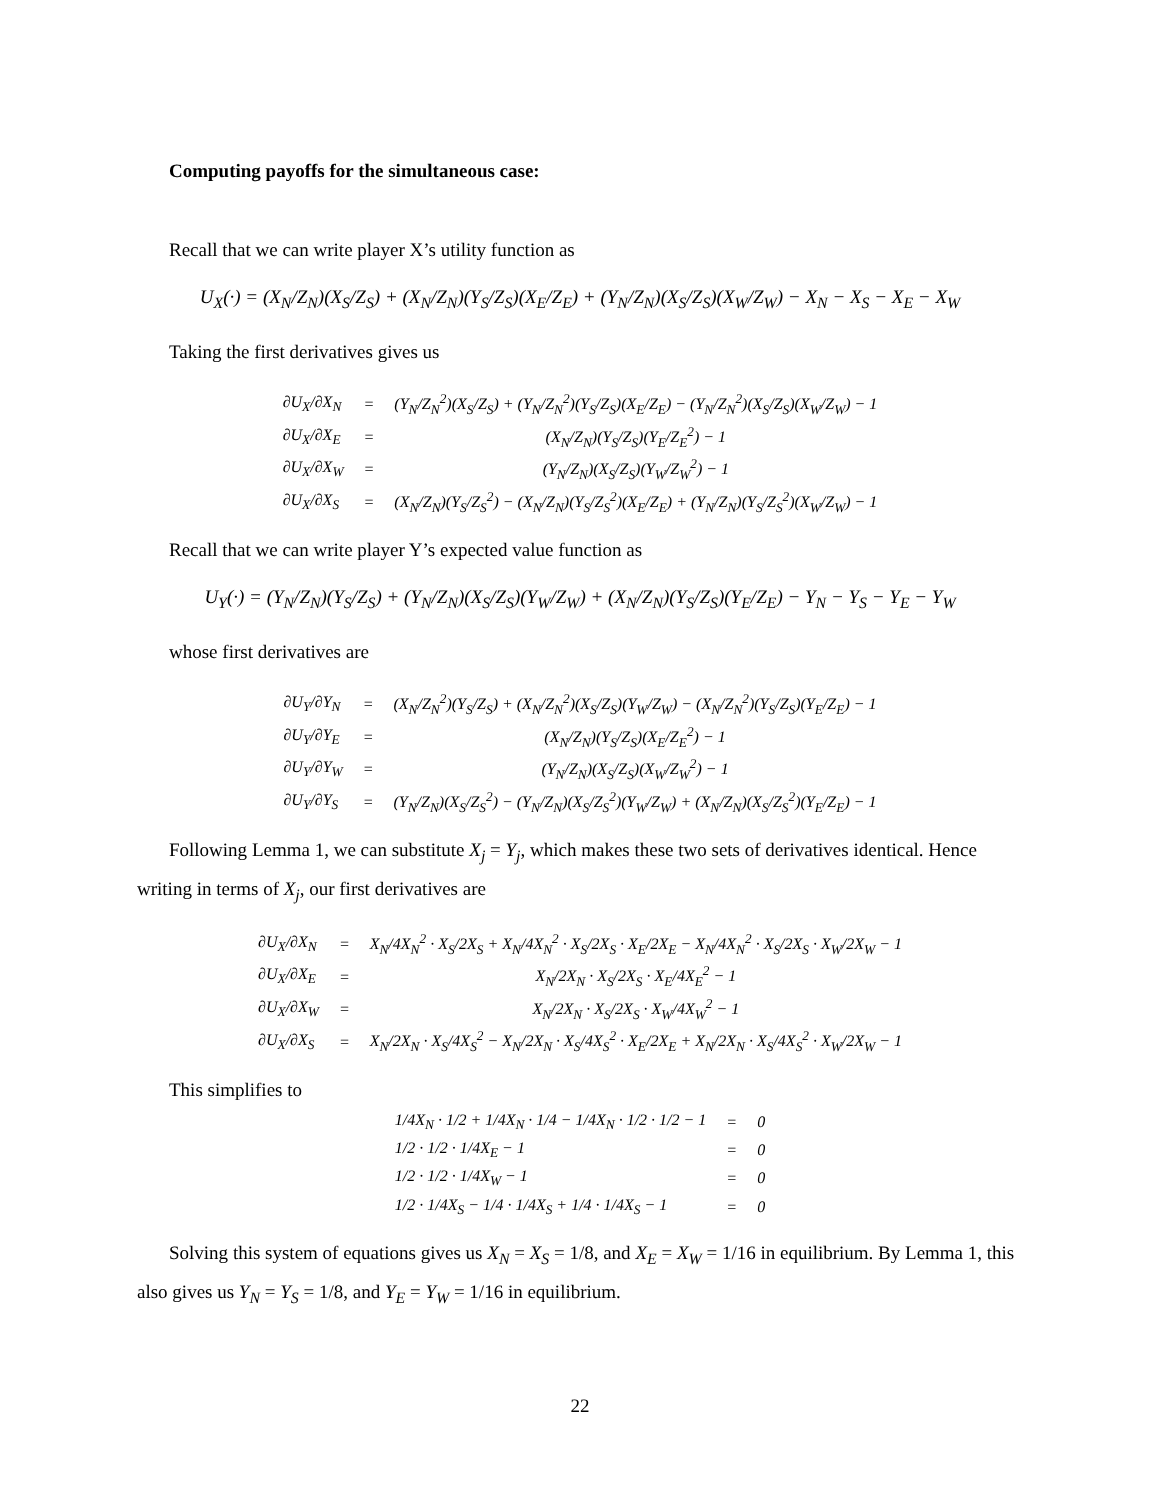Computing payoffs for the simultaneous case:
Recall that we can write player X’s utility function as
U<sub>X</sub>(·) = (X<sub>N</sub>/Z<sub>N</sub>)(X<sub>S</sub>/Z<sub>S</sub>) + (X<sub>N</sub>/Z<sub>N</sub>)(Y<sub>S</sub>/Z<sub>S</sub>)(X<sub>E</sub>/Z<sub>E</sub>) + (Y<sub>N</sub>/Z<sub>N</sub>)(X<sub>S</sub>/Z<sub>S</sub>)(X<sub>W</sub>/Z<sub>W</sub>) − X<sub>N</sub> − X<sub>S</sub> − X<sub>E</sub> − X<sub>W</sub>
Taking the first derivatives gives us
| ∂U<sub>X</sub>/∂X<sub>N</sub> | = | (Y<sub>N</sub>/Z<sub>N</sub><sup>2</sup>)(X<sub>S</sub>/Z<sub>S</sub>) + (Y<sub>N</sub>/Z<sub>N</sub><sup>2</sup>)(Y<sub>S</sub>/Z<sub>S</sub>)(X<sub>E</sub>/Z<sub>E</sub>) − (Y<sub>N</sub>/Z<sub>N</sub><sup>2</sup>)(X<sub>S</sub>/Z<sub>S</sub>)(X<sub>W</sub>/Z<sub>W</sub>) − 1 |
| ∂U<sub>X</sub>/∂X<sub>E</sub> | = | (X<sub>N</sub>/Z<sub>N</sub>)(Y<sub>S</sub>/Z<sub>S</sub>)(Y<sub>E</sub>/Z<sub>E</sub><sup>2</sup>) − 1 |
| ∂U<sub>X</sub>/∂X<sub>W</sub> | = | (Y<sub>N</sub>/Z<sub>N</sub>)(X<sub>S</sub>/Z<sub>S</sub>)(Y<sub>W</sub>/Z<sub>W</sub><sup>2</sup>) − 1 |
| ∂U<sub>X</sub>/∂X<sub>S</sub> | = | (X<sub>N</sub>/Z<sub>N</sub>)(Y<sub>S</sub>/Z<sub>S</sub><sup>2</sup>) − (X<sub>N</sub>/Z<sub>N</sub>)(Y<sub>S</sub>/Z<sub>S</sub><sup>2</sup>)(X<sub>E</sub>/Z<sub>E</sub>) + (Y<sub>N</sub>/Z<sub>N</sub>)(Y<sub>S</sub>/Z<sub>S</sub><sup>2</sup>)(X<sub>W</sub>/Z<sub>W</sub>) − 1 |
Recall that we can write player Y’s expected value function as
U<sub>Y</sub>(·) = (Y<sub>N</sub>/Z<sub>N</sub>)(Y<sub>S</sub>/Z<sub>S</sub>) + (Y<sub>N</sub>/Z<sub>N</sub>)(X<sub>S</sub>/Z<sub>S</sub>)(Y<sub>W</sub>/Z<sub>W</sub>) + (X<sub>N</sub>/Z<sub>N</sub>)(Y<sub>S</sub>/Z<sub>S</sub>)(Y<sub>E</sub>/Z<sub>E</sub>) − Y<sub>N</sub> − Y<sub>S</sub> − Y<sub>E</sub> − Y<sub>W</sub>
whose first derivatives are
| ∂U<sub>Y</sub>/∂Y<sub>N</sub> | = | (X<sub>N</sub>/Z<sub>N</sub><sup>2</sup>)(Y<sub>S</sub>/Z<sub>S</sub>) + (X<sub>N</sub>/Z<sub>N</sub><sup>2</sup>)(X<sub>S</sub>/Z<sub>S</sub>)(Y<sub>W</sub>/Z<sub>W</sub>) − (X<sub>N</sub>/Z<sub>N</sub><sup>2</sup>)(Y<sub>S</sub>/Z<sub>S</sub>)(Y<sub>E</sub>/Z<sub>E</sub>) − 1 |
| ∂U<sub>Y</sub>/∂Y<sub>E</sub> | = | (X<sub>N</sub>/Z<sub>N</sub>)(Y<sub>S</sub>/Z<sub>S</sub>)(X<sub>E</sub>/Z<sub>E</sub><sup>2</sup>) − 1 |
| ∂U<sub>Y</sub>/∂Y<sub>W</sub> | = | (Y<sub>N</sub>/Z<sub>N</sub>)(X<sub>S</sub>/Z<sub>S</sub>)(X<sub>W</sub>/Z<sub>W</sub><sup>2</sup>) − 1 |
| ∂U<sub>Y</sub>/∂Y<sub>S</sub> | = | (Y<sub>N</sub>/Z<sub>N</sub>)(X<sub>S</sub>/Z<sub>S</sub><sup>2</sup>) − (Y<sub>N</sub>/Z<sub>N</sub>)(X<sub>S</sub>/Z<sub>S</sub><sup>2</sup>)(Y<sub>W</sub>/Z<sub>W</sub>) + (X<sub>N</sub>/Z<sub>N</sub>)(X<sub>S</sub>/Z<sub>S</sub><sup>2</sup>)(Y<sub>E</sub>/Z<sub>E</sub>) − 1 |
Following Lemma 1, we can substitute X<sub>j</sub> = Y<sub>j</sub>, which makes these two sets of derivatives identical. Hence writing in terms of X<sub>j</sub>, our first derivatives are
| ∂U<sub>X</sub>/∂X<sub>N</sub> | = | X<sub>N</sub>/4X<sub>N</sub><sup>2</sup> · X<sub>S</sub>/2X<sub>S</sub> + X<sub>N</sub>/4X<sub>N</sub><sup>2</sup> · X<sub>S</sub>/2X<sub>S</sub> · X<sub>E</sub>/2X<sub>E</sub> − X<sub>N</sub>/4X<sub>N</sub><sup>2</sup> · X<sub>S</sub>/2X<sub>S</sub> · X<sub>W</sub>/2X<sub>W</sub> − 1 |
| ∂U<sub>X</sub>/∂X<sub>E</sub> | = | X<sub>N</sub>/2X<sub>N</sub> · X<sub>S</sub>/2X<sub>S</sub> · X<sub>E</sub>/4X<sub>E</sub><sup>2</sup> − 1 |
| ∂U<sub>X</sub>/∂X<sub>W</sub> | = | X<sub>N</sub>/2X<sub>N</sub> · X<sub>S</sub>/2X<sub>S</sub> · X<sub>W</sub>/4X<sub>W</sub><sup>2</sup> − 1 |
| ∂U<sub>X</sub>/∂X<sub>S</sub> | = | X<sub>N</sub>/2X<sub>N</sub> · X<sub>S</sub>/4X<sub>S</sub><sup>2</sup> − X<sub>N</sub>/2X<sub>N</sub> · X<sub>S</sub>/4X<sub>S</sub><sup>2</sup> · X<sub>E</sub>/2X<sub>E</sub> + X<sub>N</sub>/2X<sub>N</sub> · X<sub>S</sub>/4X<sub>S</sub><sup>2</sup> · X<sub>W</sub>/2X<sub>W</sub> − 1 |
This simplifies to
| 1/4X<sub>N</sub> · 1/2 + 1/4X<sub>N</sub> · 1/4 − 1/4X<sub>N</sub> · 1/2 · 1/2 − 1 | = | 0 |
| 1/2 · 1/2 · 1/4X<sub>E</sub> − 1 | = | 0 |
| 1/2 · 1/2 · 1/4X<sub>W</sub> − 1 | = | 0 |
| 1/2 · 1/4X<sub>S</sub> − 1/4 · 1/4X<sub>S</sub> + 1/4 · 1/4X<sub>S</sub> − 1 | = | 0 |
Solving this system of equations gives us X<sub>N</sub> = X<sub>S</sub> = 1/8, and X<sub>E</sub> = X<sub>W</sub> = 1/16 in equilibrium. By Lemma 1, this also gives us Y<sub>N</sub> = Y<sub>S</sub> = 1/8, and Y<sub>E</sub> = Y<sub>W</sub> = 1/16 in equilibrium.
22